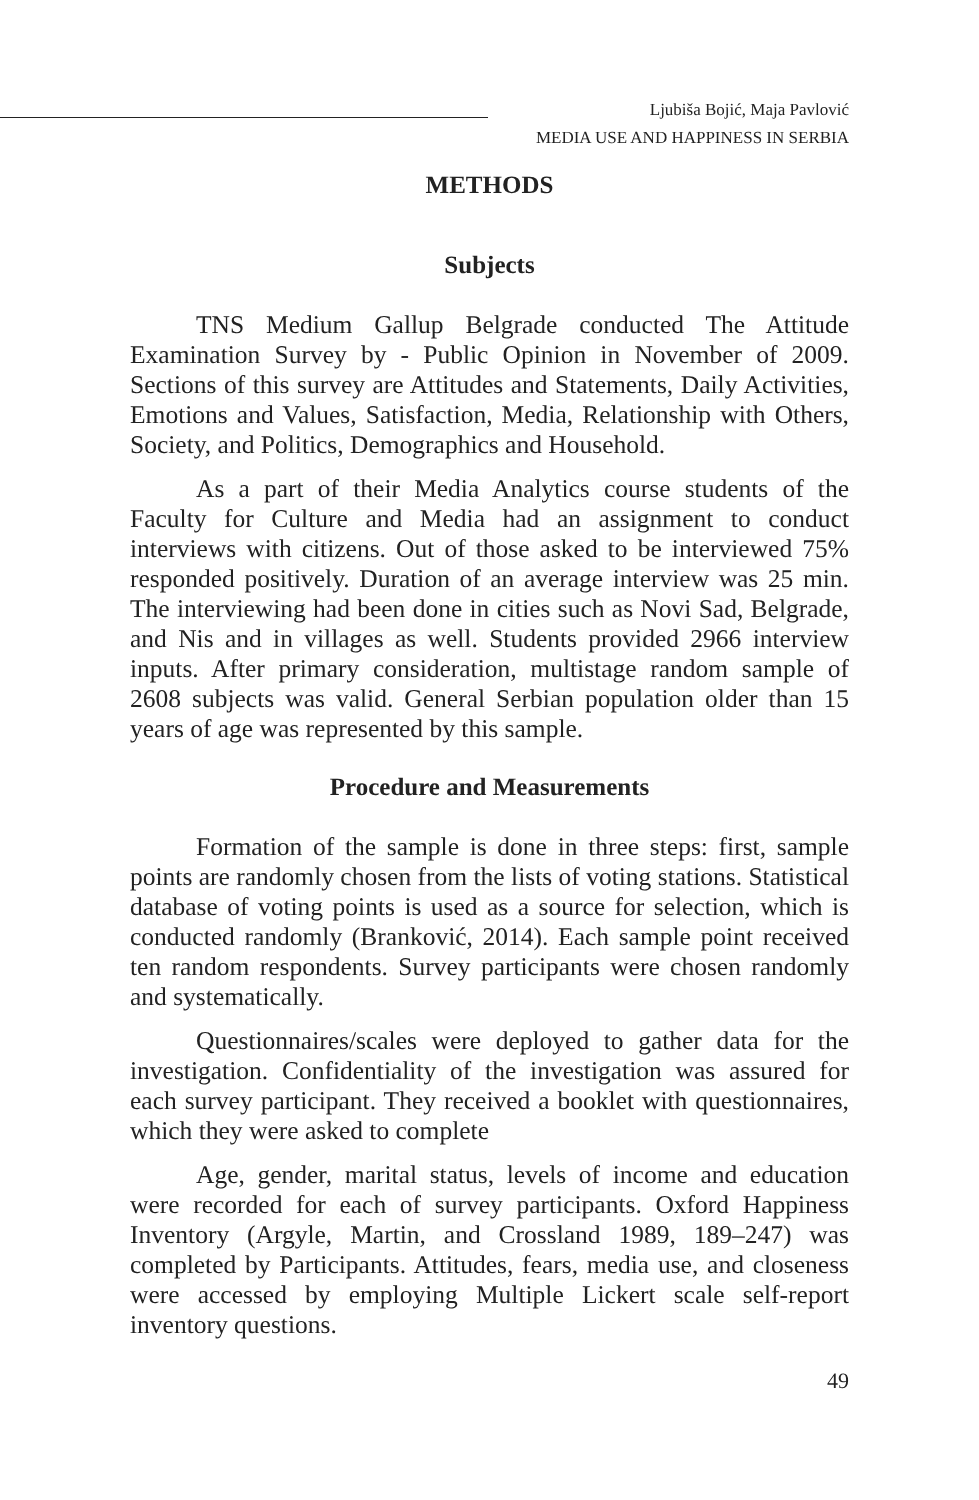Ljubiša Bojić, Maja Pavlović
MEDIA USE AND HAPPINESS IN SERBIA
METHODS
Subjects
TNS Medium Gallup Belgrade conducted The Attitude Examination Survey by - Public Opinion in November of 2009. Sections of this survey are Attitudes and Statements, Daily Activities, Emotions and Values, Satisfaction, Media, Relationship with Others, Society, and Politics, Demographics and Household.
As a part of their Media Analytics course students of the Faculty for Culture and Media had an assignment to conduct interviews with citizens. Out of those asked to be interviewed 75% responded positively. Duration of an average interview was 25 min. The interviewing had been done in cities such as Novi Sad, Belgrade, and Nis and in villages as well. Students provided 2966 interview inputs. After primary consideration, multistage random sample of 2608 subjects was valid. General Serbian population older than 15 years of age was represented by this sample.
Procedure and Measurements
Formation of the sample is done in three steps: first, sample points are randomly chosen from the lists of voting stations. Statistical database of voting points is used as a source for selection, which is conducted randomly (Branković, 2014). Each sample point received ten random respondents. Survey participants were chosen randomly and systematically.
Questionnaires/scales were deployed to gather data for the investigation. Confidentiality of the investigation was assured for each survey participant. They received a booklet with questionnaires, which they were asked to complete
Age, gender, marital status, levels of income and education were recorded for each of survey participants. Oxford Happiness Inventory (Argyle, Martin, and Crossland 1989, 189–247) was completed by Participants. Attitudes, fears, media use, and closeness were accessed by employing Multiple Lickert scale self-report inventory questions.
49